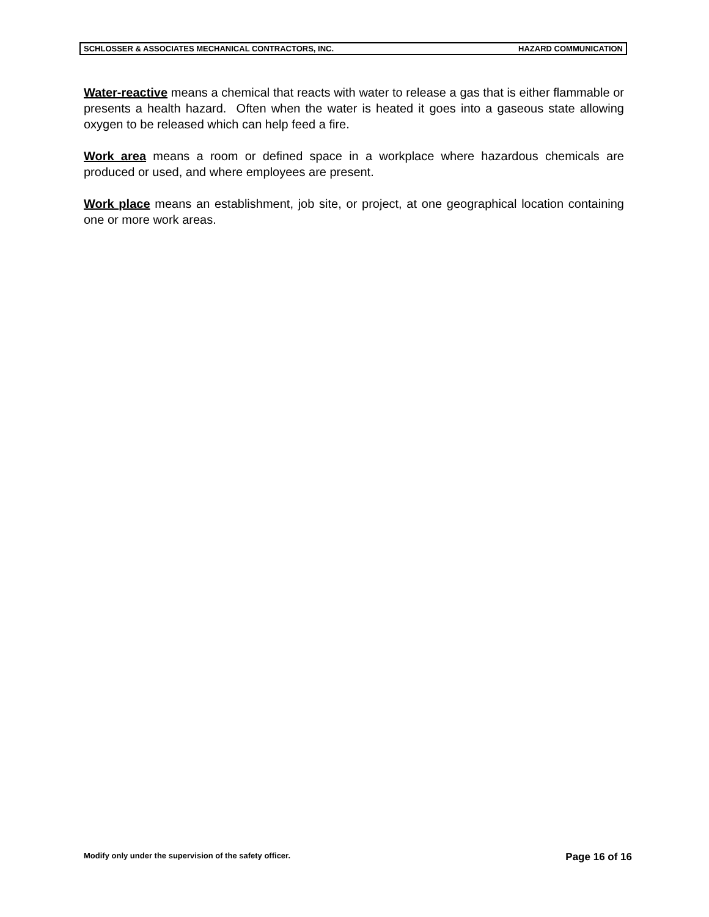SCHLOSSER & ASSOCIATES MECHANICAL CONTRACTORS, INC. HAZARD COMMUNICATION
Water-reactive means a chemical that reacts with water to release a gas that is either flammable or presents a health hazard. Often when the water is heated it goes into a gaseous state allowing oxygen to be released which can help feed a fire.
Work area means a room or defined space in a workplace where hazardous chemicals are produced or used, and where employees are present.
Work place means an establishment, job site, or project, at one geographical location containing one or more work areas.
Modify only under the supervision of the safety officer. Page 16 of 16